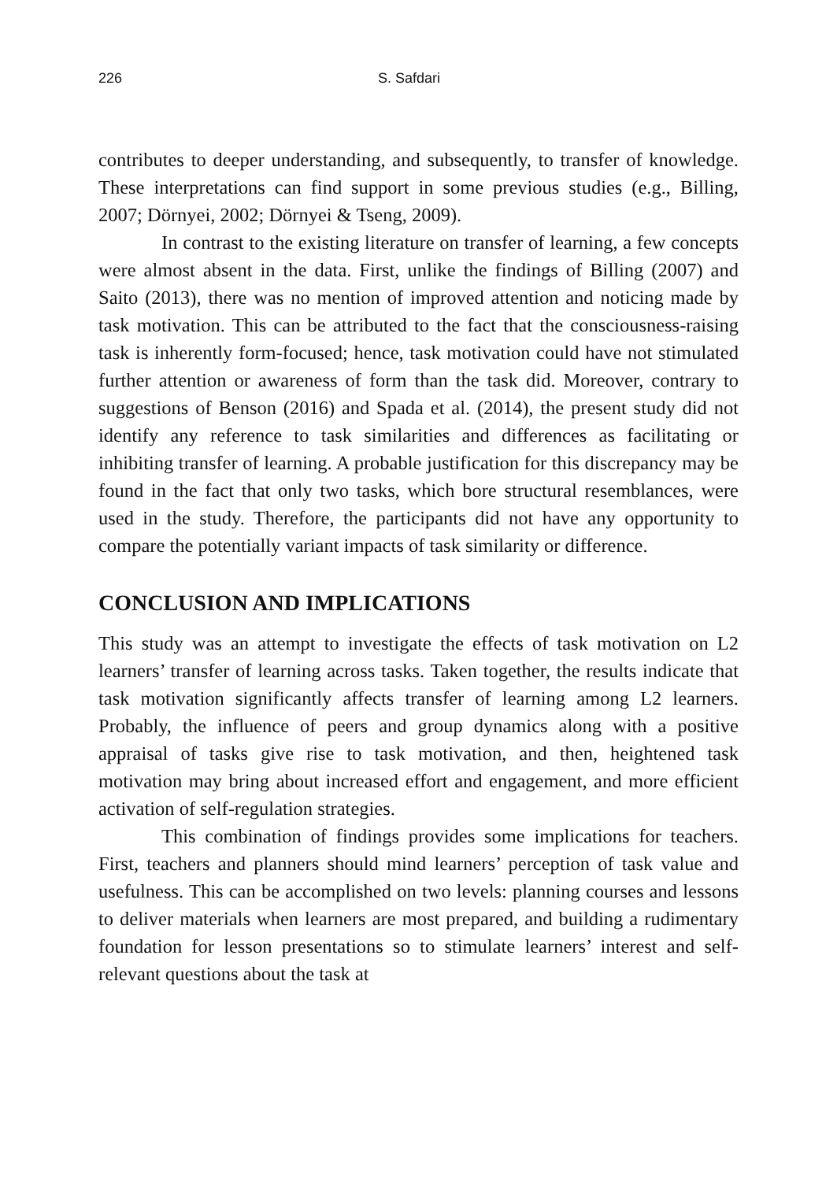226 S. Safdari
contributes to deeper understanding, and subsequently, to transfer of knowledge. These interpretations can find support in some previous studies (e.g., Billing, 2007; Dörnyei, 2002; Dörnyei & Tseng, 2009).
In contrast to the existing literature on transfer of learning, a few concepts were almost absent in the data. First, unlike the findings of Billing (2007) and Saito (2013), there was no mention of improved attention and noticing made by task motivation. This can be attributed to the fact that the consciousness-raising task is inherently form-focused; hence, task motivation could have not stimulated further attention or awareness of form than the task did. Moreover, contrary to suggestions of Benson (2016) and Spada et al. (2014), the present study did not identify any reference to task similarities and differences as facilitating or inhibiting transfer of learning. A probable justification for this discrepancy may be found in the fact that only two tasks, which bore structural resemblances, were used in the study. Therefore, the participants did not have any opportunity to compare the potentially variant impacts of task similarity or difference.
CONCLUSION AND IMPLICATIONS
This study was an attempt to investigate the effects of task motivation on L2 learners’ transfer of learning across tasks. Taken together, the results indicate that task motivation significantly affects transfer of learning among L2 learners. Probably, the influence of peers and group dynamics along with a positive appraisal of tasks give rise to task motivation, and then, heightened task motivation may bring about increased effort and engagement, and more efficient activation of self-regulation strategies.
This combination of findings provides some implications for teachers. First, teachers and planners should mind learners’ perception of task value and usefulness. This can be accomplished on two levels: planning courses and lessons to deliver materials when learners are most prepared, and building a rudimentary foundation for lesson presentations so to stimulate learners’ interest and self-relevant questions about the task at